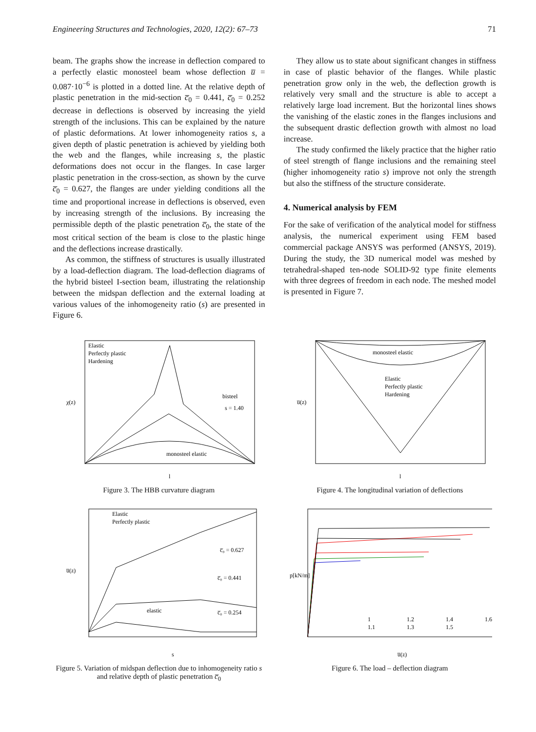Engineering Structures and Technologies, 2020, 12(2): 67–73 71
beam. The graphs show the increase in deflection compared to a perfectly elastic monosteel beam whose deflection u̅ = 0.087·10<sup>−6</sup> is plotted in a dotted line. At the relative depth of plastic penetration in the mid-section c̅<sub>0</sub> = 0.441, c̅<sub>0</sub> = 0.252 decrease in deflections is observed by increasing the yield strength of the inclusions. This can be explained by the nature of plastic deformations. At lower inhomogeneity ratios s, a given depth of plastic penetration is achieved by yielding both the web and the flanges, while increasing s, the plastic deformations does not occur in the flanges. In case larger plastic penetration in the cross-section, as shown by the curve c̅<sub>0</sub> = 0.627, the flanges are under yielding conditions all the time and proportional increase in deflections is observed, even by increasing strength of the inclusions. By increasing the permissible depth of the plastic penetration c̅<sub>0</sub>, the state of the most critical section of the beam is close to the plastic hinge and the deflections increase drastically.
As common, the stiffness of structures is usually illustrated by a load-deflection diagram. The load-deflection diagrams of the hybrid bisteel I-section beam, illustrating the relationship between the midspan deflection and the external loading at various values of the inhomogeneity ratio (s) are presented in Figure 6.
They allow us to state about significant changes in stiffness in case of plastic behavior of the flanges. While plastic penetration grow only in the web, the deflection growth is relatively very small and the structure is able to accept a relatively large load increment. But the horizontal lines shows the vanishing of the elastic zones in the flanges inclusions and the subsequent drastic deflection growth with almost no load increase.
The study confirmed the likely practice that the higher ratio of steel strength of flange inclusions and the remaining steel (higher inhomogeneity ratio s) improve not only the strength but also the stiffness of the structure considerate.
4. Numerical analysis by FEM
For the sake of verification of the analytical model for stiffness analysis, the numerical experiment using FEM based commercial package ANSYS was performed (ANSYS, 2019). During the study, the 3D numerical model was meshed by tetrahedral-shaped ten-node SOLID-92 type finite elements with three degrees of freedom in each node. The meshed model is presented in Figure 7.
Elastic
Perfectly plastic
Hardening
bisteel
s = 1.40
monosteel elastic
χ(z)
l
Figure 3. The HBB curvature diagram
monosteel elastic
Elastic
Perfectly plastic
Hardening
u̅(z)
l
Figure 4. The longitudinal variation of deflections
Elastic
Perfectly plastic
c̅₀ = 0.627
c̅₀ = 0.441
elastic
c̅₀ = 0.254
u̅(z)
s
Figure 5. Variation of midspan deflection due to inhomogeneity ratio s and relative depth of plastic penetration c̅<sub>0</sub>
1
1.2
1.4
1.6
1.1
1.3
1.5
p[kN/m]
u̅(z)
Figure 6. The load – deflection diagram